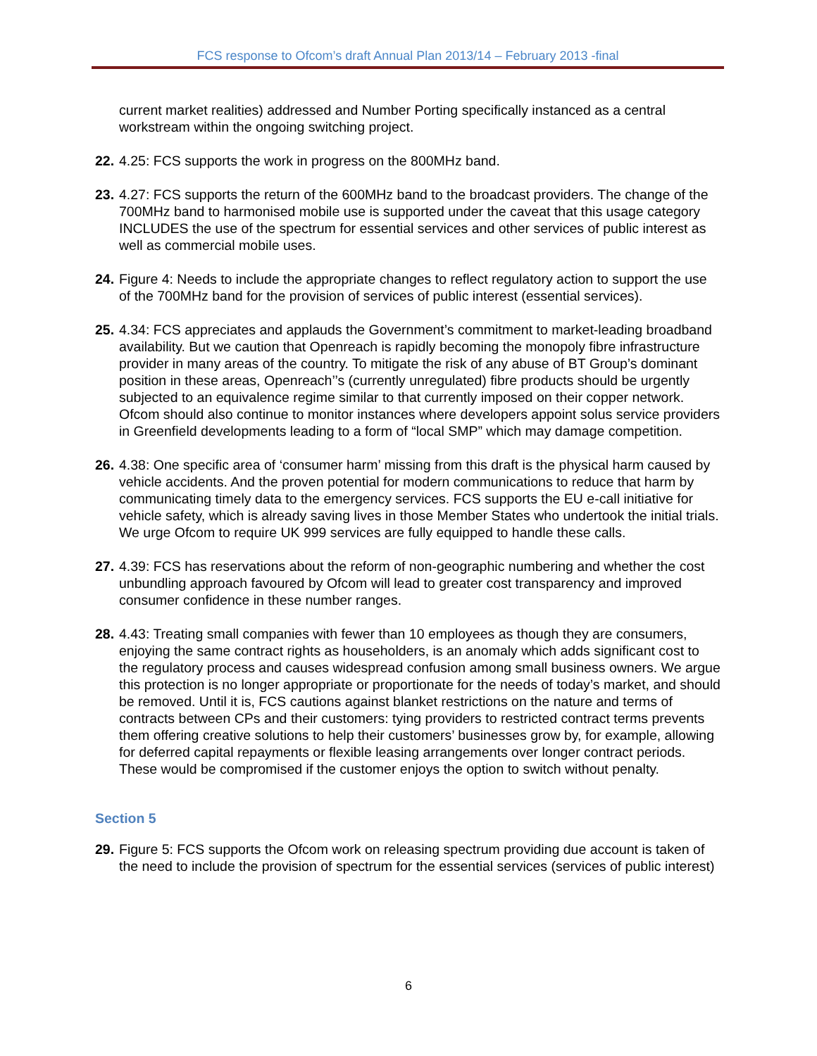FCS response to Ofcom’s draft Annual Plan 2013/14 – February 2013 -final
current market realities) addressed and Number Porting specifically instanced as a central workstream within the ongoing switching project.
22.
4.25: FCS supports the work in progress on the 800MHz band.
23.
4.27: FCS supports the return of the 600MHz band to the broadcast providers. The change of the 700MHz band to harmonised mobile use is supported under the caveat that this usage category INCLUDES the use of the spectrum for essential services and other services of public interest as well as commercial mobile uses.
24.
Figure 4: Needs to include the appropriate changes to reflect regulatory action to support the use of the 700MHz band for the provision of services of public interest (essential services).
25.
4.34: FCS appreciates and applauds the Government’s commitment to market-leading broadband availability. But we caution that Openreach is rapidly becoming the monopoly fibre infrastructure provider in many areas of the country. To mitigate the risk of any abuse of BT Group’s dominant position in these areas, Openreach’’s (currently unregulated) fibre products should be urgently subjected to an equivalence regime similar to that currently imposed on their copper network. Ofcom should also continue to monitor instances where developers appoint solus service providers in Greenfield developments leading to a form of “local SMP” which may damage competition.
26.
4.38: One specific area of ‘consumer harm’ missing from this draft is the physical harm caused by vehicle accidents. And the proven potential for modern communications to reduce that harm by communicating timely data to the emergency services. FCS supports the EU e-call initiative for vehicle safety, which is already saving lives in those Member States who undertook the initial trials. We urge Ofcom to require UK 999 services are fully equipped to handle these calls.
27.
4.39: FCS has reservations about the reform of non-geographic numbering and whether the cost unbundling approach favoured by Ofcom will lead to greater cost transparency and improved consumer confidence in these number ranges.
28.
4.43: Treating small companies with fewer than 10 employees as though they are consumers, enjoying the same contract rights as householders, is an anomaly which adds significant cost to the regulatory process and causes widespread confusion among small business owners. We argue this protection is no longer appropriate or proportionate for the needs of today’s market, and should be removed. Until it is, FCS cautions against blanket restrictions on the nature and terms of contracts between CPs and their customers: tying providers to restricted contract terms prevents them offering creative solutions to help their customers’ businesses grow by, for example, allowing for deferred capital repayments or flexible leasing arrangements over longer contract periods. These would be compromised if the customer enjoys the option to switch without penalty.
Section 5
29.
Figure 5: FCS supports the Ofcom work on releasing spectrum providing due account is taken of the need to include the provision of spectrum for the essential services (services of public interest)
6